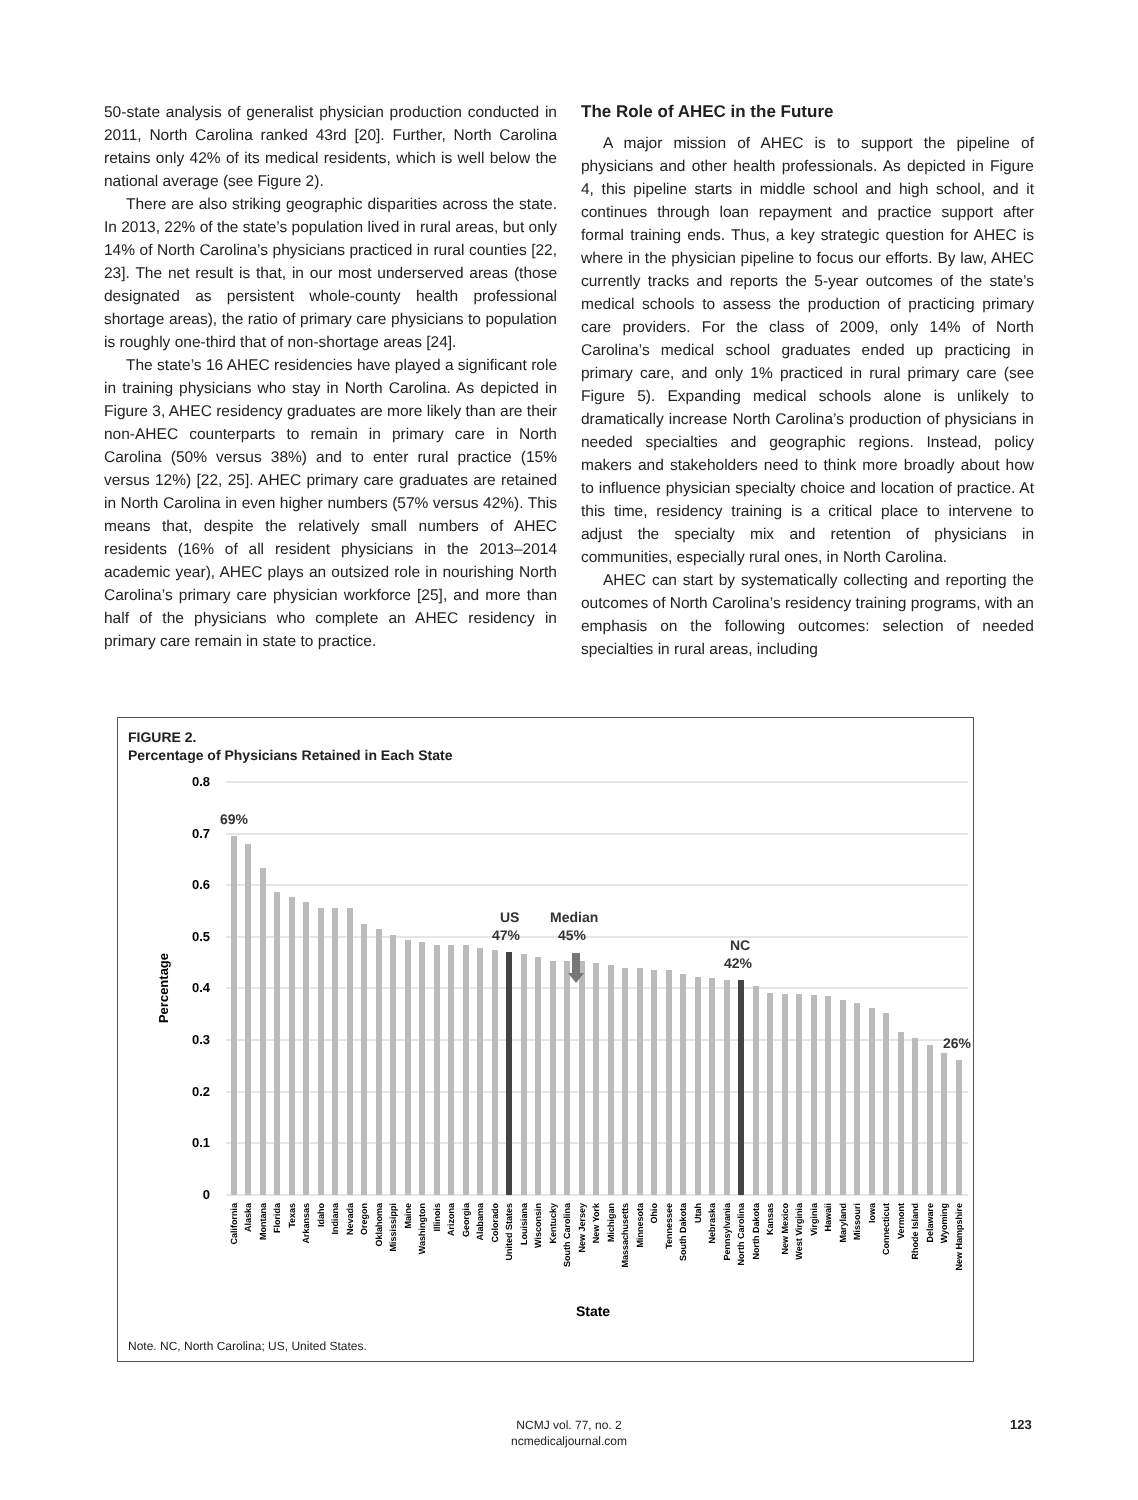50-state analysis of generalist physician production conducted in 2011, North Carolina ranked 43rd [20]. Further, North Carolina retains only 42% of its medical residents, which is well below the national average (see Figure 2).
There are also striking geographic disparities across the state. In 2013, 22% of the state’s population lived in rural areas, but only 14% of North Carolina’s physicians practiced in rural counties [22, 23]. The net result is that, in our most underserved areas (those designated as persistent whole-county health professional shortage areas), the ratio of primary care physicians to population is roughly one-third that of non-shortage areas [24].
The state’s 16 AHEC residencies have played a significant role in training physicians who stay in North Carolina. As depicted in Figure 3, AHEC residency graduates are more likely than are their non-AHEC counterparts to remain in primary care in North Carolina (50% versus 38%) and to enter rural practice (15% versus 12%) [22, 25]. AHEC primary care graduates are retained in North Carolina in even higher numbers (57% versus 42%). This means that, despite the relatively small numbers of AHEC residents (16% of all resident physicians in the 2013–2014 academic year), AHEC plays an outsized role in nourishing North Carolina’s primary care physician workforce [25], and more than half of the physicians who complete an AHEC residency in primary care remain in state to practice.
The Role of AHEC in the Future
A major mission of AHEC is to support the pipeline of physicians and other health professionals. As depicted in Figure 4, this pipeline starts in middle school and high school, and it continues through loan repayment and practice support after formal training ends. Thus, a key strategic question for AHEC is where in the physician pipeline to focus our efforts. By law, AHEC currently tracks and reports the 5-year outcomes of the state’s medical schools to assess the production of practicing primary care providers. For the class of 2009, only 14% of North Carolina’s medical school graduates ended up practicing in primary care, and only 1% practiced in rural primary care (see Figure 5). Expanding medical schools alone is unlikely to dramatically increase North Carolina’s production of physicians in needed specialties and geographic regions. Instead, policy makers and stakeholders need to think more broadly about how to influence physician specialty choice and location of practice. At this time, residency training is a critical place to intervene to adjust the specialty mix and retention of physicians in communities, especially rural ones, in North Carolina.
AHEC can start by systematically collecting and reporting the outcomes of North Carolina’s residency training programs, with an emphasis on the following outcomes: selection of needed specialties in rural areas, including
FIGURE 2.
Percentage of Physicians Retained in Each State
0.8
0.7
0.6
0.5
0.4
0.3
0.2
0.1
0
Percentage
69%
US
47%
Median
45%
NC
42%
26%
California
Alaska
Montana
Florida
Texas
Arkansas
Idaho
Indiana
Nevada
Oregon
Oklahoma
Mississippi
Maine
Washington
Illinois
Arizona
Georgia
Alabama
Colorado
United States
Louisiana
Wisconsin
Kentucky
South Carolina
New Jersey
New York
Michigan
Massachusetts
Minnesota
Ohio
Tennessee
South Dakota
Utah
Nebraska
Pennsylvania
North Carolina
North Dakota
Kansas
New Mexico
West Virginia
Virginia
Hawaii
Maryland
Missouri
Iowa
Connecticut
Vermont
Rhode Island
Delaware
Wyoming
New Hampshire
State
Note. NC, North Carolina; US, United States.
NCMJ vol. 77, no. 2
ncmedicaljournal.com
123